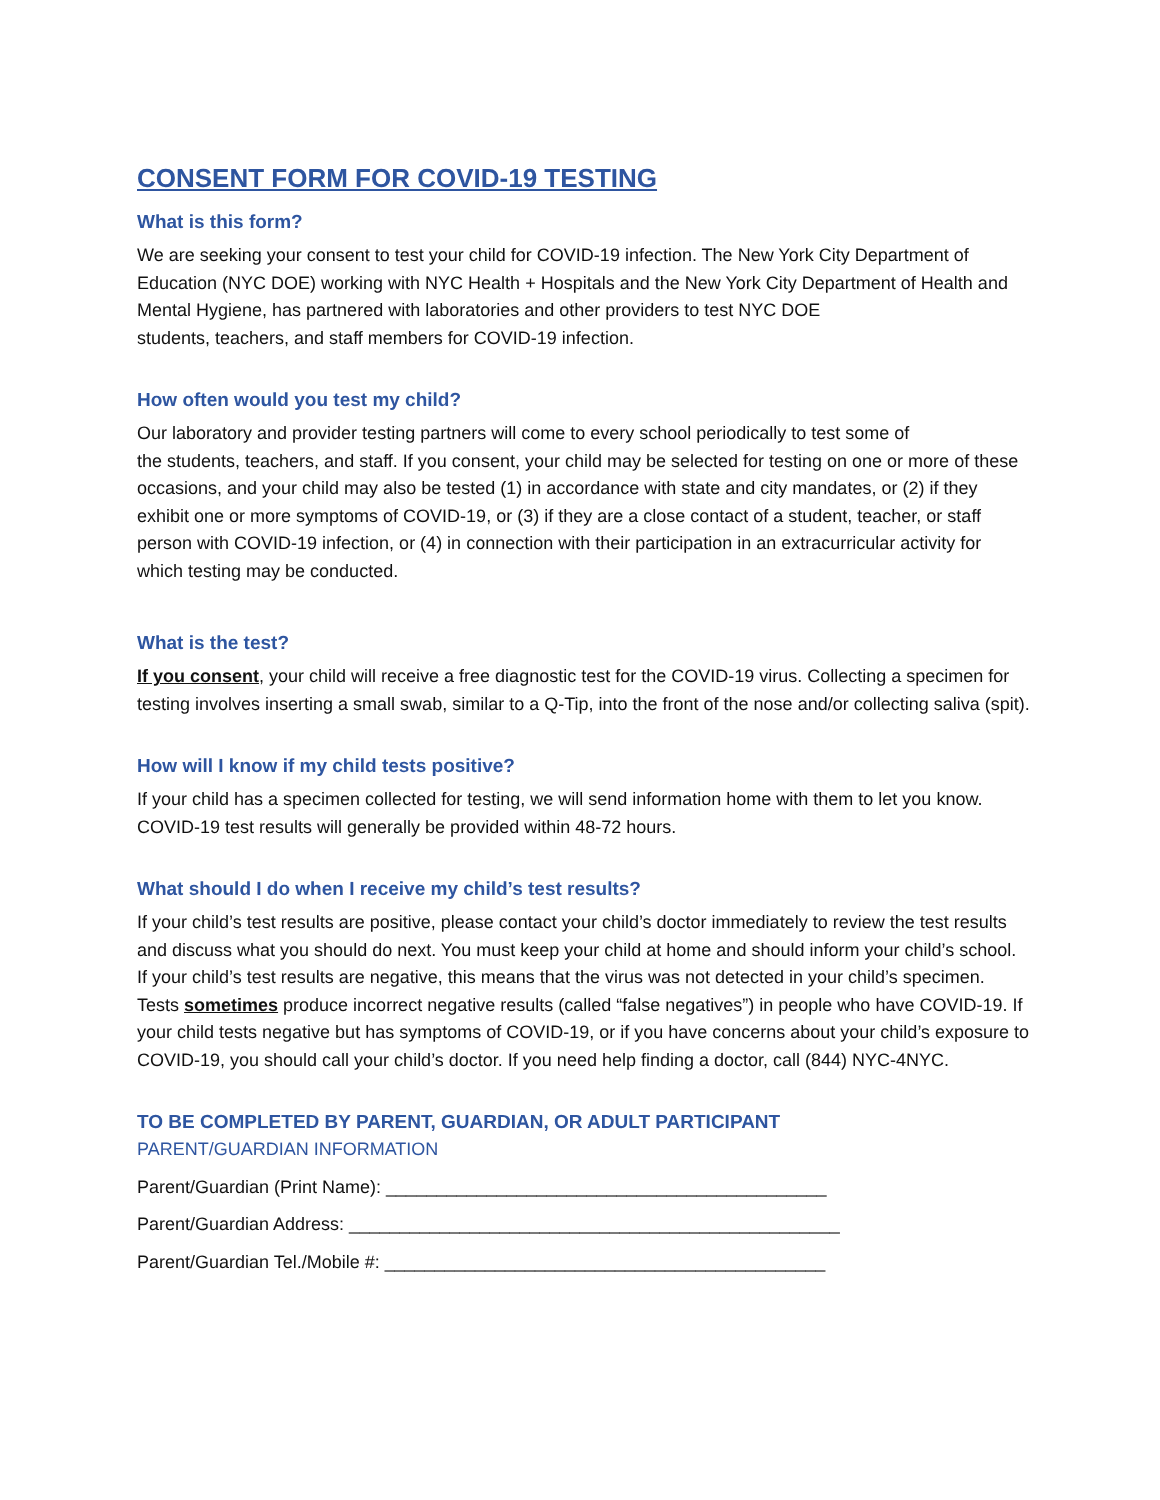CONSENT FORM FOR COVID-19 TESTING
What is this form?
We are seeking your consent to test your child for COVID-19 infection. The New York City Department of Education (NYC DOE) working with NYC Health + Hospitals and the New York City Department of Health and Mental Hygiene, has partnered with laboratories and other providers to test NYC DOE
students, teachers, and staff members for COVID-19 infection.
How often would you test my child?
Our laboratory and provider testing partners will come to every school periodically to test some of
the students, teachers, and staff. If you consent, your child may be selected for testing on one or more of these occasions, and your child may also be tested (1) in accordance with state and city mandates, or (2) if they exhibit one or more symptoms of COVID-19, or (3) if they are a close contact of a student, teacher, or staff person with COVID-19 infection, or (4) in connection with their participation in an extracurricular activity for which testing may be conducted.
What is the test?
If you consent, your child will receive a free diagnostic test for the COVID-19 virus. Collecting a specimen for testing involves inserting a small swab, similar to a Q-Tip, into the front of the nose and/or collecting saliva (spit).
How will I know if my child tests positive?
If your child has a specimen collected for testing, we will send information home with them to let you know. COVID-19 test results will generally be provided within 48-72 hours.
What should I do when I receive my child’s test results?
If your child’s test results are positive, please contact your child’s doctor immediately to review the test results and discuss what you should do next. You must keep your child at home and should inform your child’s school. If your child’s test results are negative, this means that the virus was not detected in your child’s specimen. Tests sometimes produce incorrect negative results (called “false negatives”) in people who have COVID-19. If your child tests negative but has symptoms of COVID-19, or if you have concerns about your child’s exposure to COVID-19, you should call your child’s doctor. If you need help finding a doctor, call (844) NYC-4NYC.
TO BE COMPLETED BY PARENT, GUARDIAN, OR ADULT PARTICIPANT
PARENT/GUARDIAN INFORMATION
Parent/Guardian (Print Name): ____________________________________________
Parent/Guardian Address: _________________________________________________
Parent/Guardian Tel./Mobile #: ____________________________________________